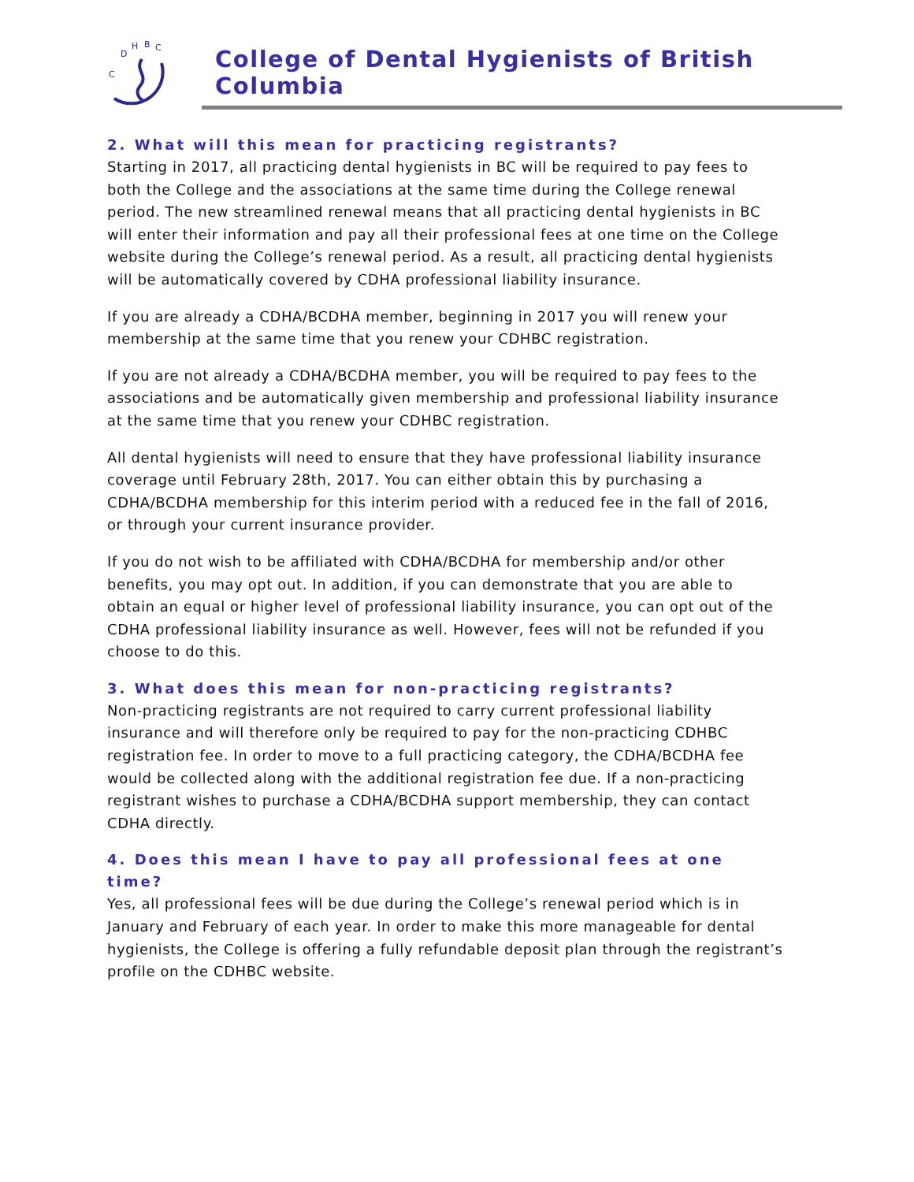C
D
H
B
C
College of Dental Hygienists of British Columbia
2. What will this mean for practicing registrants?
Starting in 2017, all practicing dental hygienists in BC will be required to pay fees to both the College and the associations at the same time during the College renewal period. The new streamlined renewal means that all practicing dental hygienists in BC will enter their information and pay all their professional fees at one time on the College website during the College’s renewal period. As a result, all practicing dental hygienists will be automatically covered by CDHA professional liability insurance.
If you are already a CDHA/BCDHA member, beginning in 2017 you will renew your membership at the same time that you renew your CDHBC registration.
If you are not already a CDHA/BCDHA member, you will be required to pay fees to the associations and be automatically given membership and professional liability insurance at the same time that you renew your CDHBC registration.
All dental hygienists will need to ensure that they have professional liability insurance coverage until February 28th, 2017. You can either obtain this by purchasing a CDHA/BCDHA membership for this interim period with a reduced fee in the fall of 2016, or through your current insurance provider.
If you do not wish to be affiliated with CDHA/BCDHA for membership and/or other benefits, you may opt out. In addition, if you can demonstrate that you are able to obtain an equal or higher level of professional liability insurance, you can opt out of the CDHA professional liability insurance as well. However, fees will not be refunded if you choose to do this.
3. What does this mean for non-practicing registrants?
Non-practicing registrants are not required to carry current professional liability insurance and will therefore only be required to pay for the non-practicing CDHBC registration fee. In order to move to a full practicing category, the CDHA/BCDHA fee would be collected along with the additional registration fee due. If a non-practicing registrant wishes to purchase a CDHA/BCDHA support membership, they can contact CDHA directly.
4. Does this mean I have to pay all professional fees at one time?
Yes, all professional fees will be due during the College’s renewal period which is in January and February of each year. In order to make this more manageable for dental hygienists, the College is offering a fully refundable deposit plan through the registrant’s profile on the CDHBC website.